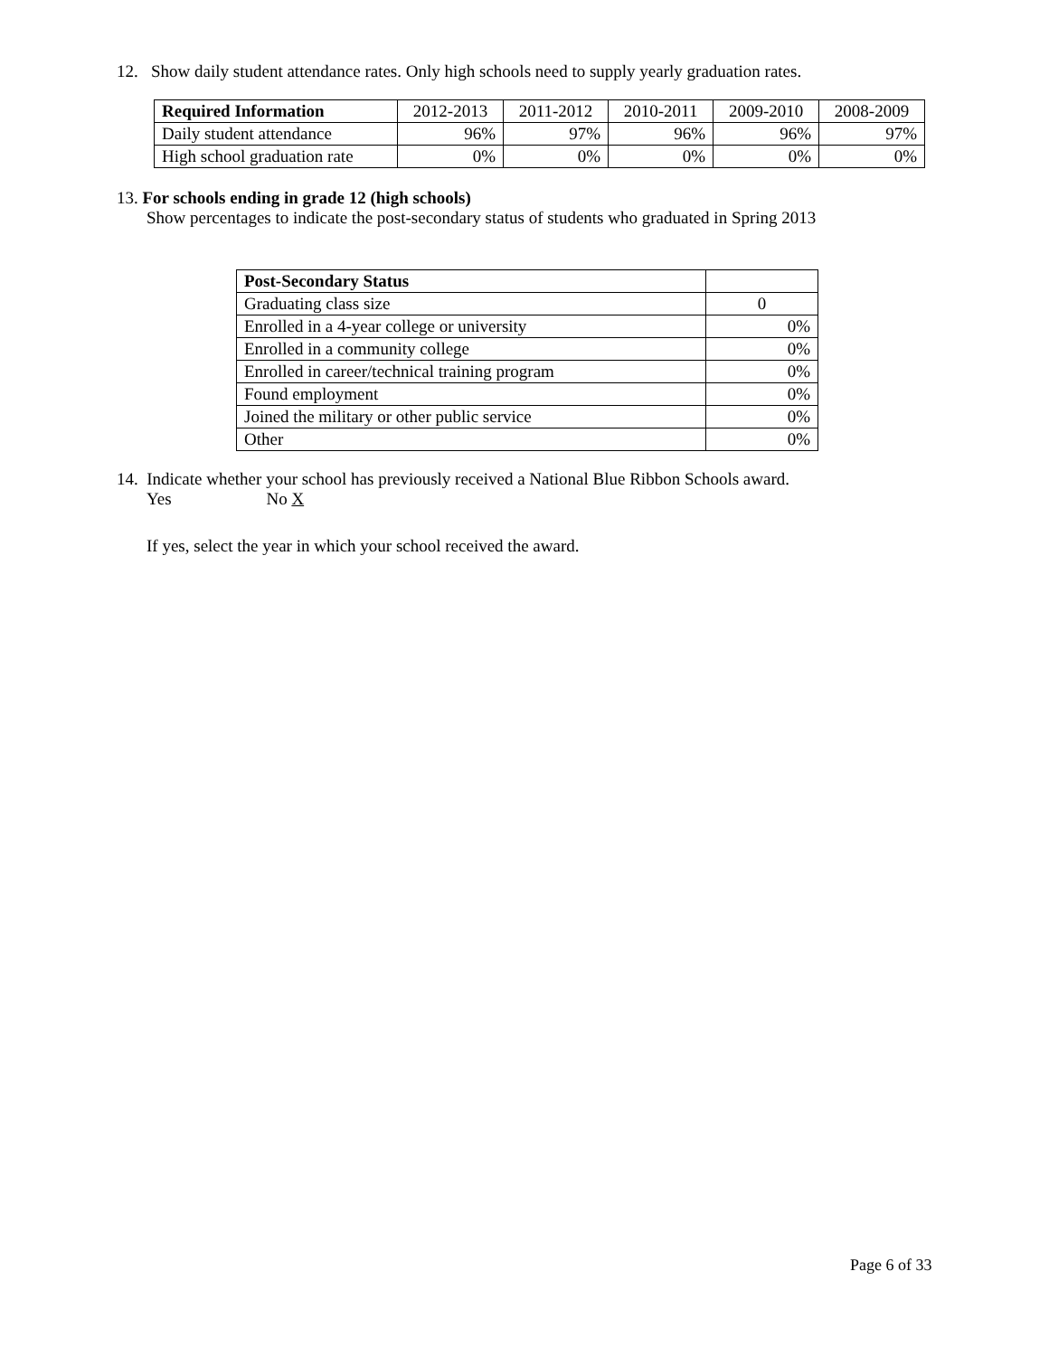12. Show daily student attendance rates. Only high schools need to supply yearly graduation rates.
| Required Information | 2012-2013 | 2011-2012 | 2010-2011 | 2009-2010 | 2008-2009 |
| --- | --- | --- | --- | --- | --- |
| Daily student attendance | 96% | 97% | 96% | 96% | 97% |
| High school graduation rate | 0% | 0% | 0% | 0% | 0% |
13. For schools ending in grade 12 (high schools)
Show percentages to indicate the post-secondary status of students who graduated in Spring 2013
| Post-Secondary Status | |
| Graduating class size | 0 |
| Enrolled in a 4-year college or university | 0% |
| Enrolled in a community college | 0% |
| Enrolled in career/technical training program | 0% |
| Found employment | 0% |
| Joined the military or other public service | 0% |
| Other | 0% |
14. Indicate whether your school has previously received a National Blue Ribbon Schools award.
Yes No X
If yes, select the year in which your school received the award.
Page 6 of 33